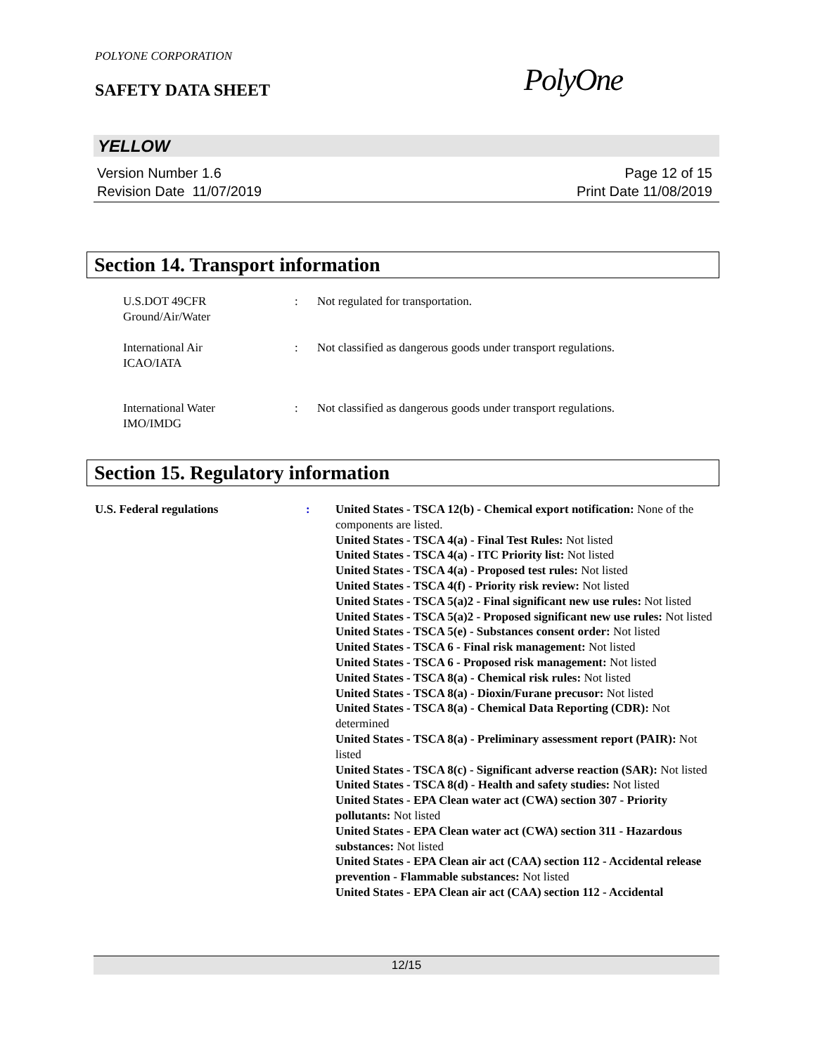POLYONE CORPORATION
SAFETY DATA SHEET
PolyOne
YELLOW
Version Number 1.6
Revision Date 11/07/2019
Page 12 of 15
Print Date 11/08/2019
Section 14. Transport information
U.S.DOT 49CFR
Ground/Air/Water
: Not regulated for transportation.
International Air
ICAO/IATA
: Not classified as dangerous goods under transport regulations.
International Water
IMO/IMDG
: Not classified as dangerous goods under transport regulations.
Section 15. Regulatory information
U.S. Federal regulations : United States - TSCA 12(b) - Chemical export notification: None of the components are listed.
United States - TSCA 4(a) - Final Test Rules: Not listed
United States - TSCA 4(a) - ITC Priority list: Not listed
United States - TSCA 4(a) - Proposed test rules: Not listed
United States - TSCA 4(f) - Priority risk review: Not listed
United States - TSCA 5(a)2 - Final significant new use rules: Not listed
United States - TSCA 5(a)2 - Proposed significant new use rules: Not listed
United States - TSCA 5(e) - Substances consent order: Not listed
United States - TSCA 6 - Final risk management: Not listed
United States - TSCA 6 - Proposed risk management: Not listed
United States - TSCA 8(a) - Chemical risk rules: Not listed
United States - TSCA 8(a) - Dioxin/Furane precusor: Not listed
United States - TSCA 8(a) - Chemical Data Reporting (CDR): Not determined
United States - TSCA 8(a) - Preliminary assessment report (PAIR): Not listed
United States - TSCA 8(c) - Significant adverse reaction (SAR): Not listed
United States - TSCA 8(d) - Health and safety studies: Not listed
United States - EPA Clean water act (CWA) section 307 - Priority pollutants: Not listed
United States - EPA Clean water act (CWA) section 311 - Hazardous substances: Not listed
United States - EPA Clean air act (CAA) section 112 - Accidental release prevention - Flammable substances: Not listed
United States - EPA Clean air act (CAA) section 112 - Accidental
12/15